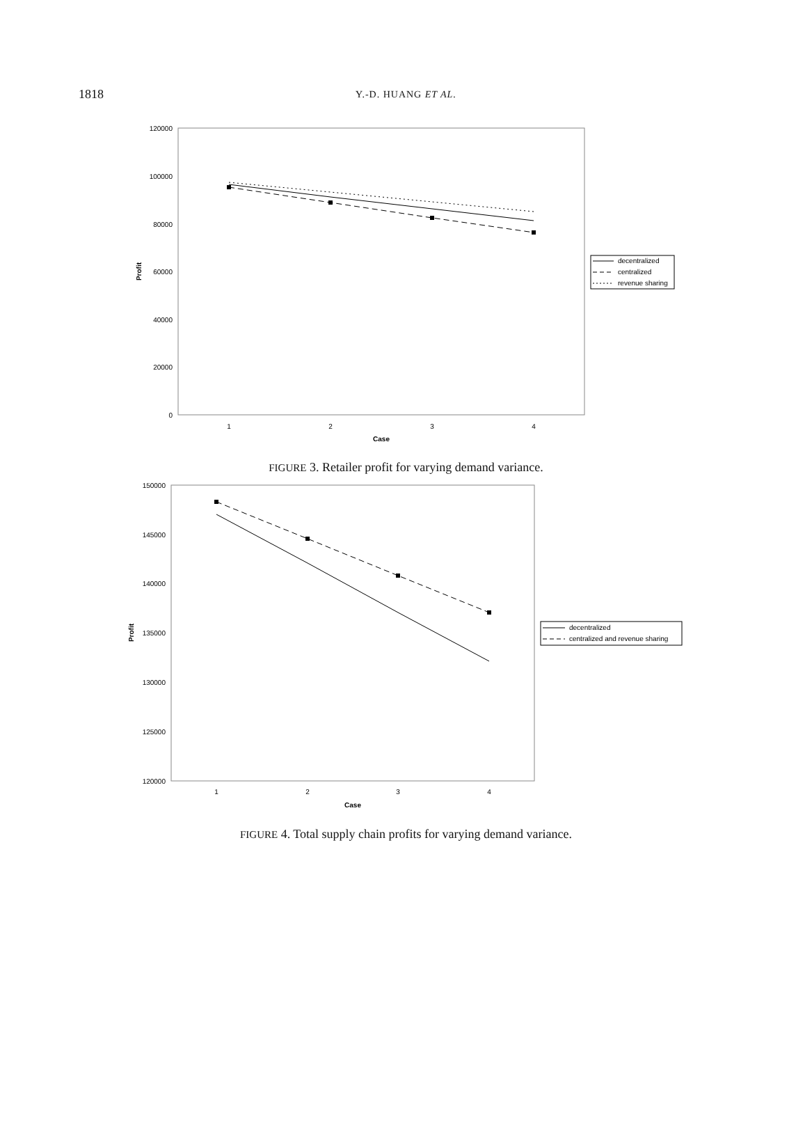1818
Y.-D. HUANG ET AL.
120000
100000
80000
60000
40000
20000
0
1
2
3
4
Case
Profit
decentralized
centralized
revenue sharing
FIGURE 3. Retailer profit for varying demand variance.
150000
145000
140000
135000
130000
125000
120000
1
2
3
4
Case
Profit
decentralized
centralized and revenue sharing
FIGURE 4. Total supply chain profits for varying demand variance.